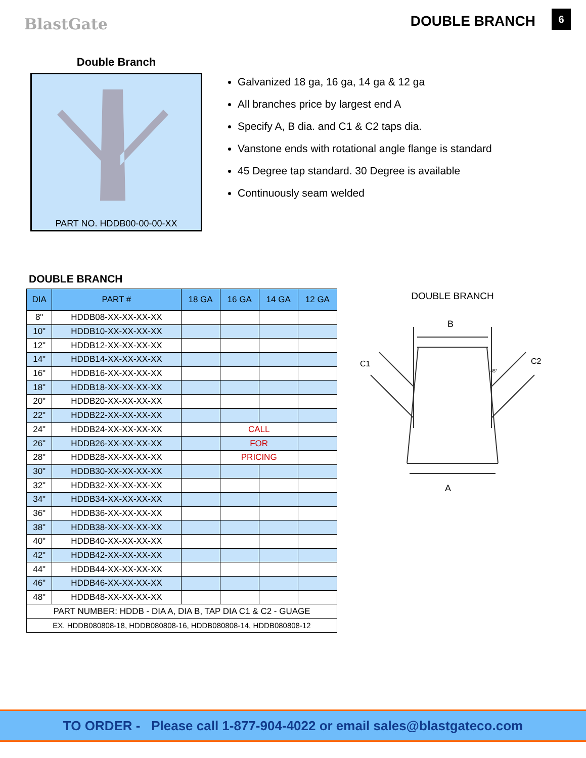BlastGate DOUBLE BRANCH 6
Double Branch
PART NO. HDDB00-00-00-XX
Galvanized 18 ga, 16 ga, 14 ga & 12 ga
All branches price by largest end A
Specify A, B dia. and C1 & C2 taps dia.
Vanstone ends with rotational angle flange is standard
45 Degree tap standard. 30 Degree is available
Continuously seam welded
DOUBLE BRANCH
| DIA | PART # | 18 GA | 16 GA | 14 GA | 12 GA |
| --- | --- | --- | --- | --- | --- |
| 8" | HDDB08-XX-XX-XX-XX | | | | |
| 10" | HDDB10-XX-XX-XX-XX | | | | |
| 12" | HDDB12-XX-XX-XX-XX | | | | |
| 14" | HDDB14-XX-XX-XX-XX | | | | |
| 16" | HDDB16-XX-XX-XX-XX | | | | |
| 18" | HDDB18-XX-XX-XX-XX | | | | |
| 20" | HDDB20-XX-XX-XX-XX | | | | |
| 22" | HDDB22-XX-XX-XX-XX | | | | |
| 24" | HDDB24-XX-XX-XX-XX | | CALL | | |
| 26" | HDDB26-XX-XX-XX-XX | | FOR | | |
| 28" | HDDB28-XX-XX-XX-XX | | PRICING | | |
| 30" | HDDB30-XX-XX-XX-XX | | | | |
| 32" | HDDB32-XX-XX-XX-XX | | | | |
| 34" | HDDB34-XX-XX-XX-XX | | | | |
| 36" | HDDB36-XX-XX-XX-XX | | | | |
| 38" | HDDB38-XX-XX-XX-XX | | | | |
| 40" | HDDB40-XX-XX-XX-XX | | | | |
| 42" | HDDB42-XX-XX-XX-XX | | | | |
| 44" | HDDB44-XX-XX-XX-XX | | | | |
| 46" | HDDB46-XX-XX-XX-XX | | | | |
| 48" | HDDB48-XX-XX-XX-XX | | | | |
| PART NUMBER: HDDB - DIA A, DIA B, TAP DIA C1 & C2 - GUAGE | | | | | |
| EX. HDDB080808-18, HDDB080808-16, HDDB080808-14, HDDB080808-12 | | | | | |
DOUBLE BRANCH
B
A
C1
C2
45°
TO ORDER - Please call 1-877-904-4022 or email sales@blastgateco.com